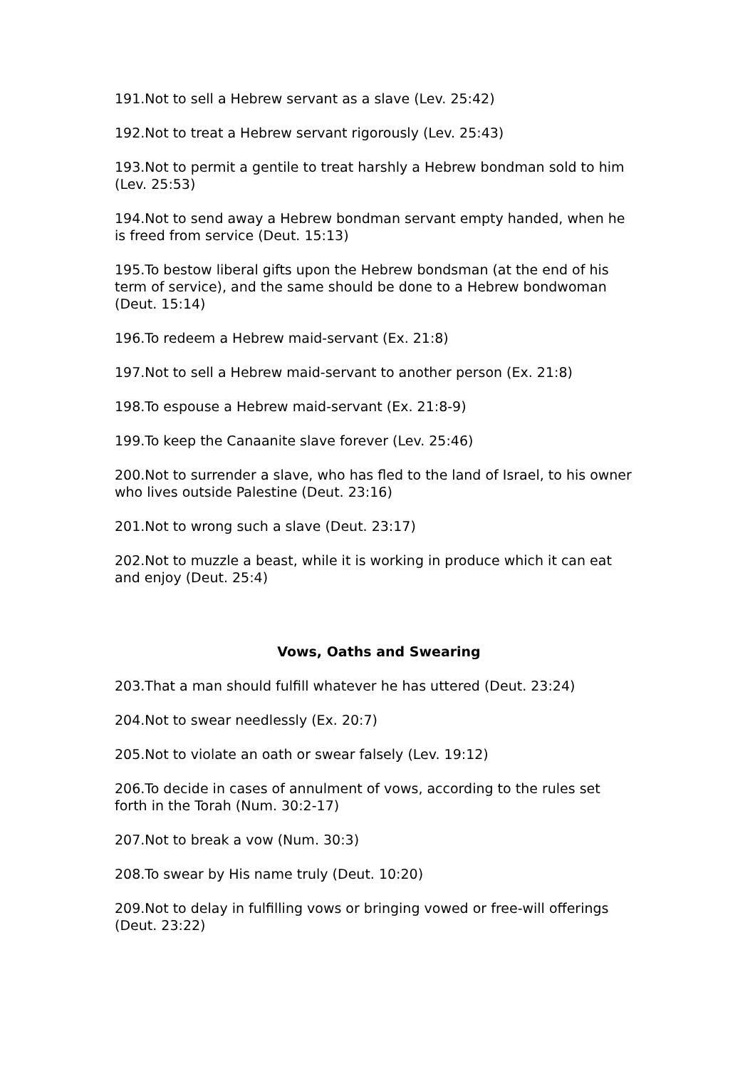191.Not to sell a Hebrew servant as a slave (Lev. 25:42)
192.Not to treat a Hebrew servant rigorously (Lev. 25:43)
193.Not to permit a gentile to treat harshly a Hebrew bondman sold to him (Lev. 25:53)
194.Not to send away a Hebrew bondman servant empty handed, when he is freed from service (Deut. 15:13)
195.To bestow liberal gifts upon the Hebrew bondsman (at the end of his term of service), and the same should be done to a Hebrew bondwoman (Deut. 15:14)
196.To redeem a Hebrew maid-servant (Ex. 21:8)
197.Not to sell a Hebrew maid-servant to another person (Ex. 21:8)
198.To espouse a Hebrew maid-servant (Ex. 21:8-9)
199.To keep the Canaanite slave forever (Lev. 25:46)
200.Not to surrender a slave, who has fled to the land of Israel, to his owner who lives outside Palestine (Deut. 23:16)
201.Not to wrong such a slave (Deut. 23:17)
202.Not to muzzle a beast, while it is working in produce which it can eat and enjoy (Deut. 25:4)
Vows, Oaths and Swearing
203.That a man should fulfill whatever he has uttered (Deut. 23:24)
204.Not to swear needlessly (Ex. 20:7)
205.Not to violate an oath or swear falsely (Lev. 19:12)
206.To decide in cases of annulment of vows, according to the rules set forth in the Torah (Num. 30:2-17)
207.Not to break a vow (Num. 30:3)
208.To swear by His name truly (Deut. 10:20)
209.Not to delay in fulfilling vows or bringing vowed or free-will offerings (Deut. 23:22)